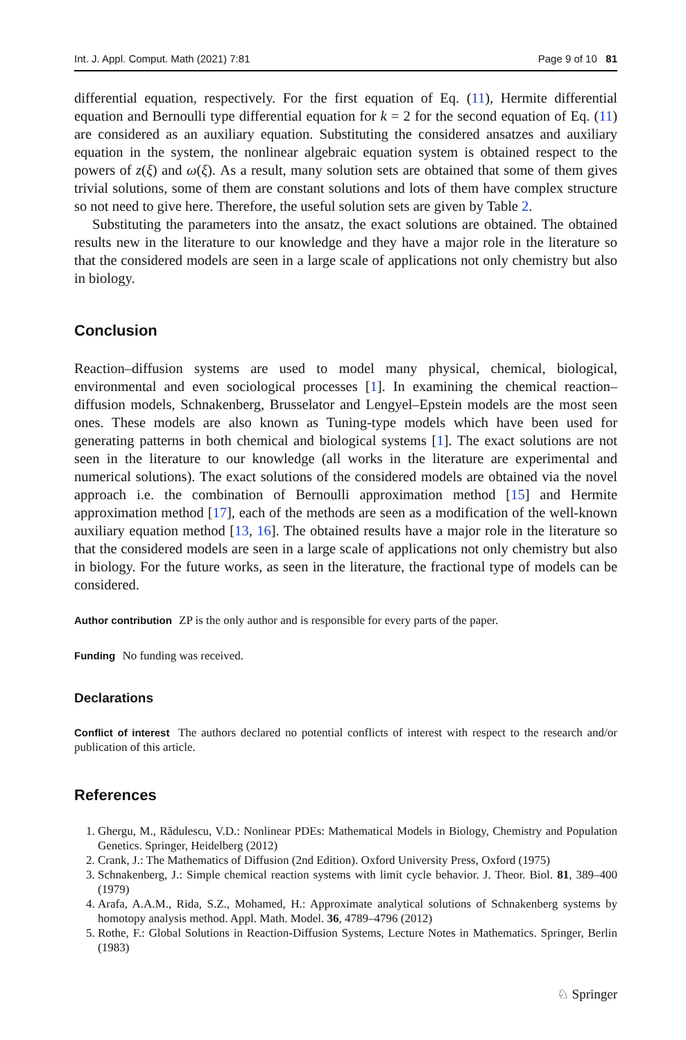Int. J. Appl. Comput. Math (2021) 7:81 Page 9 of 10 81
differential equation, respectively. For the first equation of Eq. (11), Hermite differential equation and Bernoulli type differential equation for k = 2 for the second equation of Eq. (11) are considered as an auxiliary equation. Substituting the considered ansatzes and auxiliary equation in the system, the nonlinear algebraic equation system is obtained respect to the powers of z(ξ) and ω(ξ). As a result, many solution sets are obtained that some of them gives trivial solutions, some of them are constant solutions and lots of them have complex structure so not need to give here. Therefore, the useful solution sets are given by Table 2.
Substituting the parameters into the ansatz, the exact solutions are obtained. The obtained results new in the literature to our knowledge and they have a major role in the literature so that the considered models are seen in a large scale of applications not only chemistry but also in biology.
Conclusion
Reaction–diffusion systems are used to model many physical, chemical, biological, environmental and even sociological processes [1]. In examining the chemical reaction–diffusion models, Schnakenberg, Brusselator and Lengyel–Epstein models are the most seen ones. These models are also known as Tuning-type models which have been used for generating patterns in both chemical and biological systems [1]. The exact solutions are not seen in the literature to our knowledge (all works in the literature are experimental and numerical solutions). The exact solutions of the considered models are obtained via the novel approach i.e. the combination of Bernoulli approximation method [15] and Hermite approximation method [17], each of the methods are seen as a modification of the well-known auxiliary equation method [13, 16]. The obtained results have a major role in the literature so that the considered models are seen in a large scale of applications not only chemistry but also in biology. For the future works, as seen in the literature, the fractional type of models can be considered.
Author contribution ZP is the only author and is responsible for every parts of the paper.
Funding No funding was received.
Declarations
Conflict of interest The authors declared no potential conflicts of interest with respect to the research and/or publication of this article.
References
1. Ghergu, M., Rădulescu, V.D.: Nonlinear PDEs: Mathematical Models in Biology, Chemistry and Population Genetics. Springer, Heidelberg (2012)
2. Crank, J.: The Mathematics of Diffusion (2nd Edition). Oxford University Press, Oxford (1975)
3. Schnakenberg, J.: Simple chemical reaction systems with limit cycle behavior. J. Theor. Biol. 81, 389–400 (1979)
4. Arafa, A.A.M., Rida, S.Z., Mohamed, H.: Approximate analytical solutions of Schnakenberg systems by homotopy analysis method. Appl. Math. Model. 36, 4789–4796 (2012)
5. Rothe, F.: Global Solutions in Reaction-Diffusion Systems, Lecture Notes in Mathematics. Springer, Berlin (1983)
♘ Springer